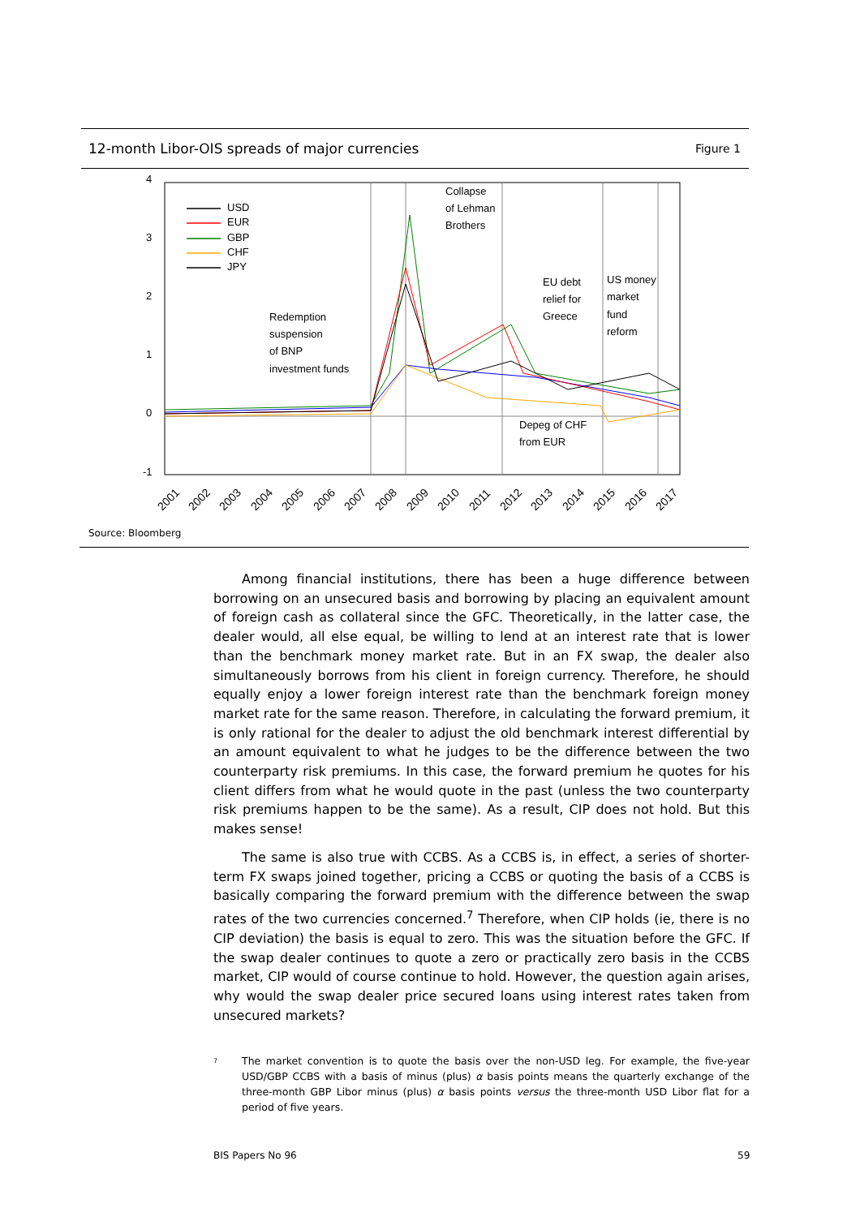12-month Libor-OIS spreads of major currencies Figure 1
4
3
2
1
0
-1
USD
EUR
GBP
CHF
JPY
Collapse
of Lehman
Brothers
Redemption
suspension
of BNP
investment funds
EU debt
relief for
Greece
US money
market
fund
reform
Depeg of CHF
from EUR
2001
2002
2003
2004
2005
2006
2007
2008
2009
2010
2011
2012
2013
2014
2015
2016
2017
Source: Bloomberg
Among financial institutions, there has been a huge difference between borrowing on an unsecured basis and borrowing by placing an equivalent amount of foreign cash as collateral since the GFC. Theoretically, in the latter case, the dealer would, all else equal, be willing to lend at an interest rate that is lower than the benchmark money market rate. But in an FX swap, the dealer also simultaneously borrows from his client in foreign currency. Therefore, he should equally enjoy a lower foreign interest rate than the benchmark foreign money market rate for the same reason. Therefore, in calculating the forward premium, it is only rational for the dealer to adjust the old benchmark interest differential by an amount equivalent to what he judges to be the difference between the two counterparty risk premiums. In this case, the forward premium he quotes for his client differs from what he would quote in the past (unless the two counterparty risk premiums happen to be the same). As a result, CIP does not hold. But this makes sense!
The same is also true with CCBS. As a CCBS is, in effect, a series of shorter-term FX swaps joined together, pricing a CCBS or quoting the basis of a CCBS is basically comparing the forward premium with the difference between the swap rates of the two currencies concerned.<sup>7</sup> Therefore, when CIP holds (ie, there is no CIP deviation) the basis is equal to zero. This was the situation before the GFC. If the swap dealer continues to quote a zero or practically zero basis in the CCBS market, CIP would of course continue to hold. However, the question again arises, why would the swap dealer price secured loans using interest rates taken from unsecured markets?
<sup>7</sup>
The market convention is to quote the basis over the non-USD leg. For example, the five-year USD/GBP CCBS with a basis of minus (plus) α basis points means the quarterly exchange of the three-month GBP Libor minus (plus) α basis points versus the three-month USD Libor flat for a period of five years.
BIS Papers No 96 59